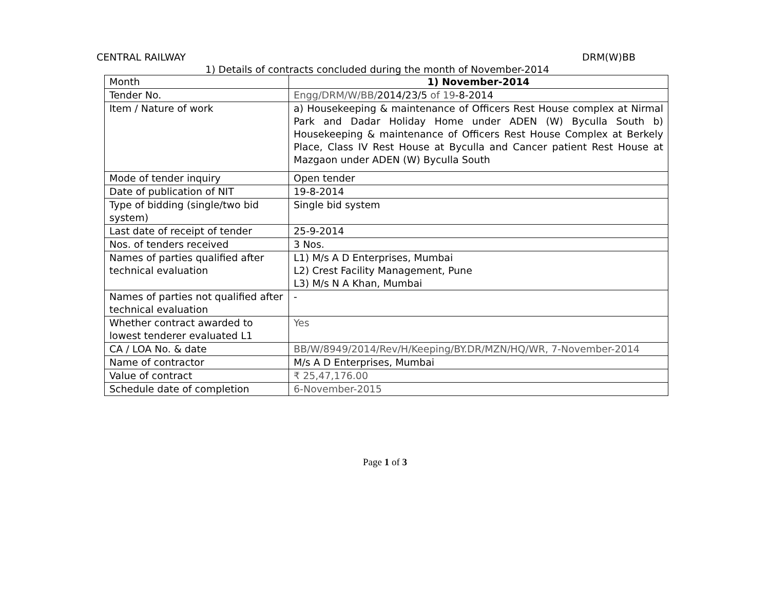CENTRAL RAILWAY DRM(W)BB
1) Details of contracts concluded during the month of November-2014
| Month | 1) November-2014 |
| Tender No. | Engg/DRM/W/BB/ 2014/23/5 of 19 -8-2014 |
| Item / Nature of work | a) Housekeeping & maintenance of Officers Rest House complex at Nirmal Park and Dadar Holiday Home under ADEN (W) Byculla South b) Housekeeping & maintenance of Officers Rest House Complex at Berkely Place, Class IV Rest House at Byculla and Cancer patient Rest House at Mazgaon under ADEN (W) Byculla South |
| Mode of tender inquiry | Open tender |
| Date of publication of NIT | 19-8-2014 |
| Type of bidding (single/two bid system) | Single bid system |
| Last date of receipt of tender | 25-9-2014 |
| Nos. of tenders received | 3 Nos. |
| Names of parties qualified after technical evaluation | L1) M/s A D Enterprises, Mumbai L2) Crest Facility Management, Pune L3) M/s N A Khan, Mumbai |
| Names of parties not qualified after technical evaluation | - |
| Whether contract awarded to lowest tenderer evaluated L1 | Yes |
| CA / LOA No. & date | BB/W/8949/2014/Rev/H/Keeping/BY.DR/MZN/HQ/WR, 7-November-2014 |
| Name of contractor | M/s A D Enterprises, Mumbai |
| Value of contract | ₹ 25,47,176.00 |
| Schedule date of completion | 6-November-2015 |
Page 1 of 3